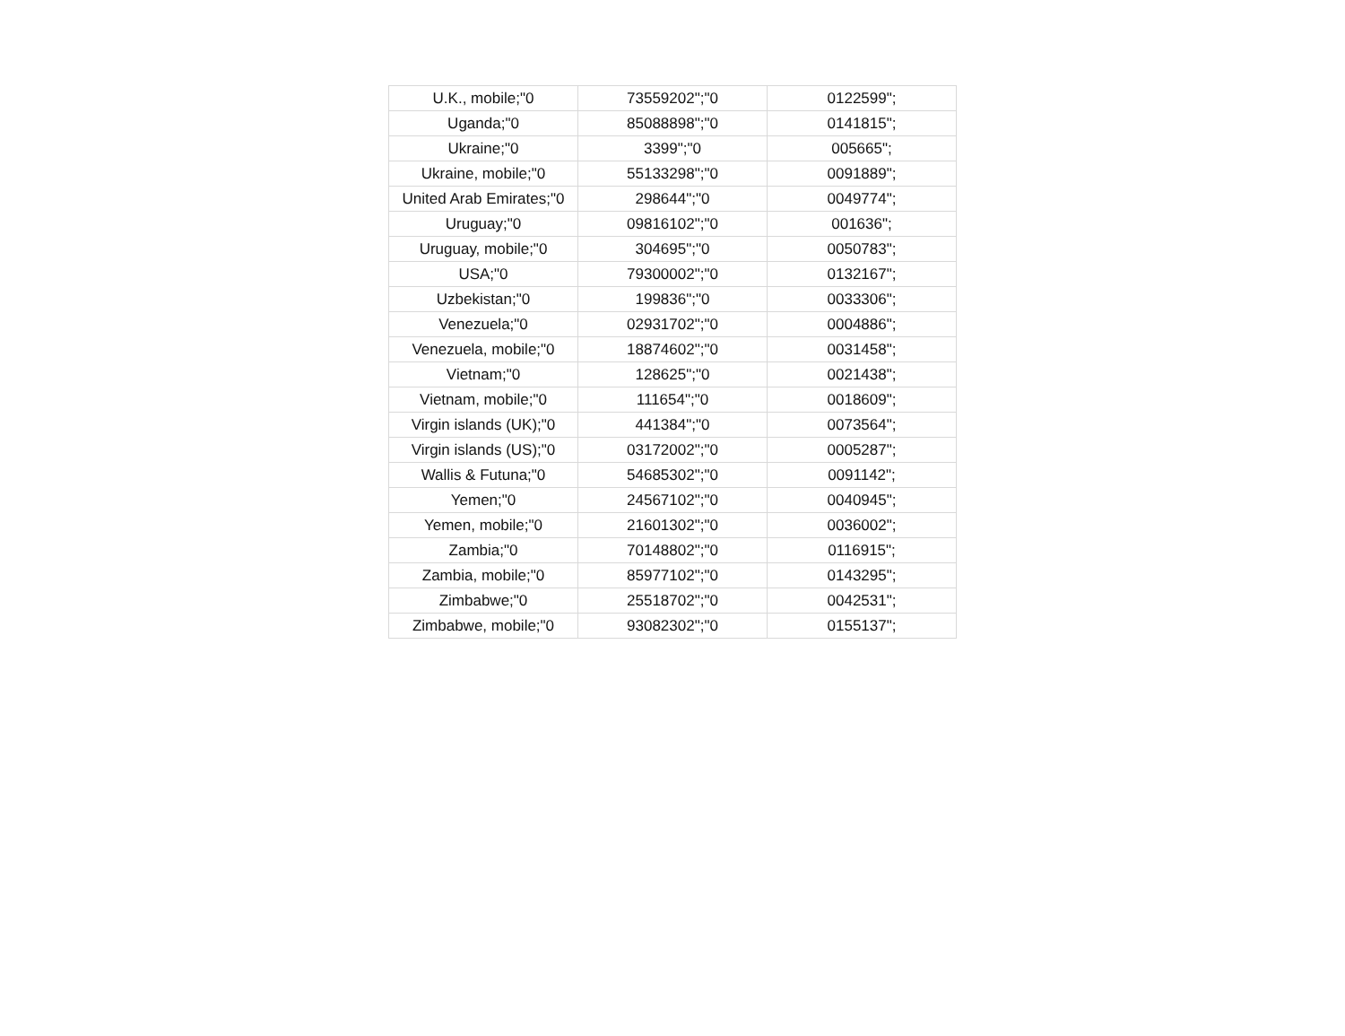| U.K., mobile;"0 | 73559202";"0 | 0122599"; |
| Uganda;"0 | 85088898";"0 | 0141815"; |
| Ukraine;"0 | 3399";"0 | 005665"; |
| Ukraine, mobile;"0 | 55133298";"0 | 0091889"; |
| United Arab Emirates;"0 | 298644";"0 | 0049774"; |
| Uruguay;"0 | 09816102";"0 | 001636"; |
| Uruguay, mobile;"0 | 304695";"0 | 0050783"; |
| USA;"0 | 79300002";"0 | 0132167"; |
| Uzbekistan;"0 | 199836";"0 | 0033306"; |
| Venezuela;"0 | 02931702";"0 | 0004886"; |
| Venezuela, mobile;"0 | 18874602";"0 | 0031458"; |
| Vietnam;"0 | 128625";"0 | 0021438"; |
| Vietnam, mobile;"0 | 111654";"0 | 0018609"; |
| Virgin islands (UK);"0 | 441384";"0 | 0073564"; |
| Virgin islands (US);"0 | 03172002";"0 | 0005287"; |
| Wallis & Futuna;"0 | 54685302";"0 | 0091142"; |
| Yemen;"0 | 24567102";"0 | 0040945"; |
| Yemen, mobile;"0 | 21601302";"0 | 0036002"; |
| Zambia;"0 | 70148802";"0 | 0116915"; |
| Zambia, mobile;"0 | 85977102";"0 | 0143295"; |
| Zimbabwe;"0 | 25518702";"0 | 0042531"; |
| Zimbabwe, mobile;"0 | 93082302";"0 | 0155137"; |